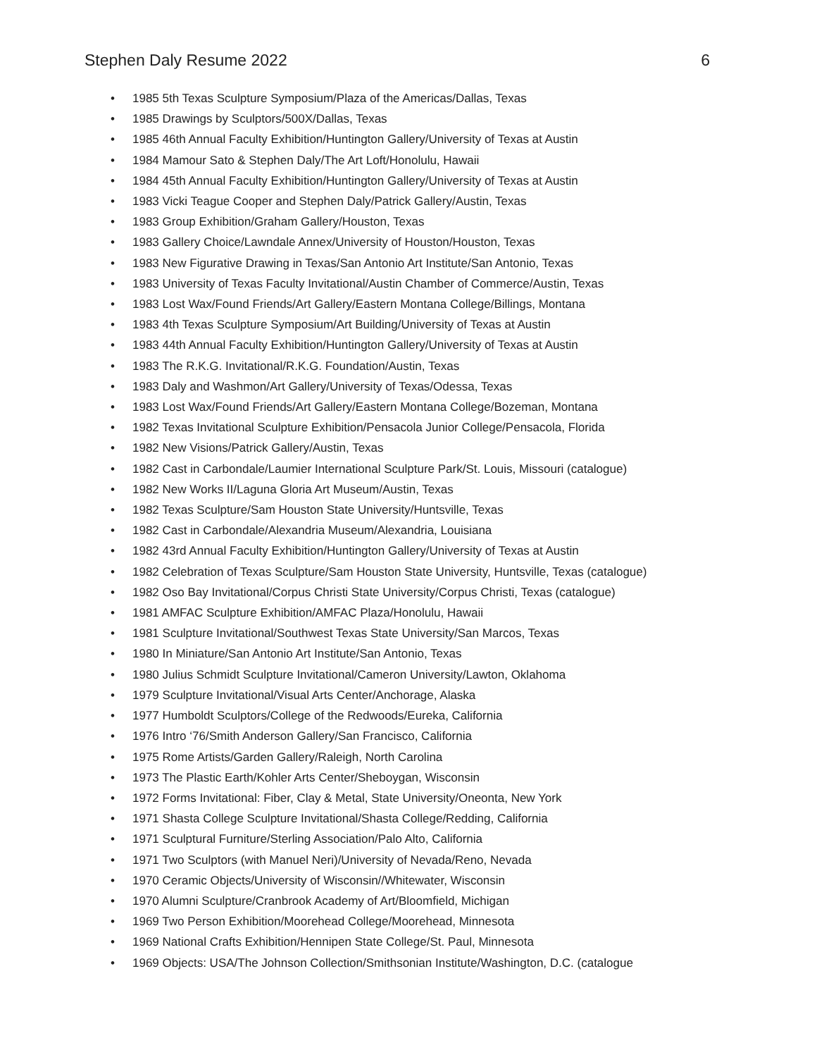Stephen Daly Resume 2022 6
• 1985 5th Texas Sculpture Symposium/Plaza of the Americas/Dallas, Texas
• 1985 Drawings by Sculptors/500X/Dallas, Texas
• 1985 46th Annual Faculty Exhibition/Huntington Gallery/University of Texas at Austin
• 1984 Mamour Sato & Stephen Daly/The Art Loft/Honolulu, Hawaii
• 1984 45th Annual Faculty Exhibition/Huntington Gallery/University of Texas at Austin
• 1983 Vicki Teague Cooper and Stephen Daly/Patrick Gallery/Austin, Texas
• 1983 Group Exhibition/Graham Gallery/Houston, Texas
• 1983 Gallery Choice/Lawndale Annex/University of Houston/Houston, Texas
• 1983 New Figurative Drawing in Texas/San Antonio Art Institute/San Antonio, Texas
• 1983 University of Texas Faculty Invitational/Austin Chamber of Commerce/Austin, Texas
• 1983 Lost Wax/Found Friends/Art Gallery/Eastern Montana College/Billings, Montana
• 1983 4th Texas Sculpture Symposium/Art Building/University of Texas at Austin
• 1983 44th Annual Faculty Exhibition/Huntington Gallery/University of Texas at Austin
• 1983 The R.K.G. Invitational/R.K.G. Foundation/Austin, Texas
• 1983 Daly and Washmon/Art Gallery/University of Texas/Odessa, Texas
• 1983 Lost Wax/Found Friends/Art Gallery/Eastern Montana College/Bozeman, Montana
• 1982 Texas Invitational Sculpture Exhibition/Pensacola Junior College/Pensacola, Florida
• 1982 New Visions/Patrick Gallery/Austin, Texas
• 1982 Cast in Carbondale/Laumier International Sculpture Park/St. Louis, Missouri (catalogue)
• 1982 New Works II/Laguna Gloria Art Museum/Austin, Texas
• 1982 Texas Sculpture/Sam Houston State University/Huntsville, Texas
• 1982 Cast in Carbondale/Alexandria Museum/Alexandria, Louisiana
• 1982 43rd Annual Faculty Exhibition/Huntington Gallery/University of Texas at Austin
• 1982 Celebration of Texas Sculpture/Sam Houston State University, Huntsville, Texas (catalogue)
• 1982 Oso Bay Invitational/Corpus Christi State University/Corpus Christi, Texas (catalogue)
• 1981 AMFAC Sculpture Exhibition/AMFAC Plaza/Honolulu, Hawaii
• 1981 Sculpture Invitational/Southwest Texas State University/San Marcos, Texas
• 1980 In Miniature/San Antonio Art Institute/San Antonio, Texas
• 1980 Julius Schmidt Sculpture Invitational/Cameron University/Lawton, Oklahoma
• 1979 Sculpture Invitational/Visual Arts Center/Anchorage, Alaska
• 1977 Humboldt Sculptors/College of the Redwoods/Eureka, California
• 1976 Intro ‘76/Smith Anderson Gallery/San Francisco, California
• 1975 Rome Artists/Garden Gallery/Raleigh, North Carolina
• 1973 The Plastic Earth/Kohler Arts Center/Sheboygan, Wisconsin
• 1972 Forms Invitational: Fiber, Clay & Metal, State University/Oneonta, New York
• 1971 Shasta College Sculpture Invitational/Shasta College/Redding, California
• 1971 Sculptural Furniture/Sterling Association/Palo Alto, California
• 1971 Two Sculptors (with Manuel Neri)/University of Nevada/Reno, Nevada
• 1970 Ceramic Objects/University of Wisconsin//Whitewater, Wisconsin
• 1970 Alumni Sculpture/Cranbrook Academy of Art/Bloomfield, Michigan
• 1969 Two Person Exhibition/Moorehead College/Moorehead, Minnesota
• 1969 National Crafts Exhibition/Hennipen State College/St. Paul, Minnesota
• 1969 Objects: USA/The Johnson Collection/Smithsonian Institute/Washington, D.C. (catalogue